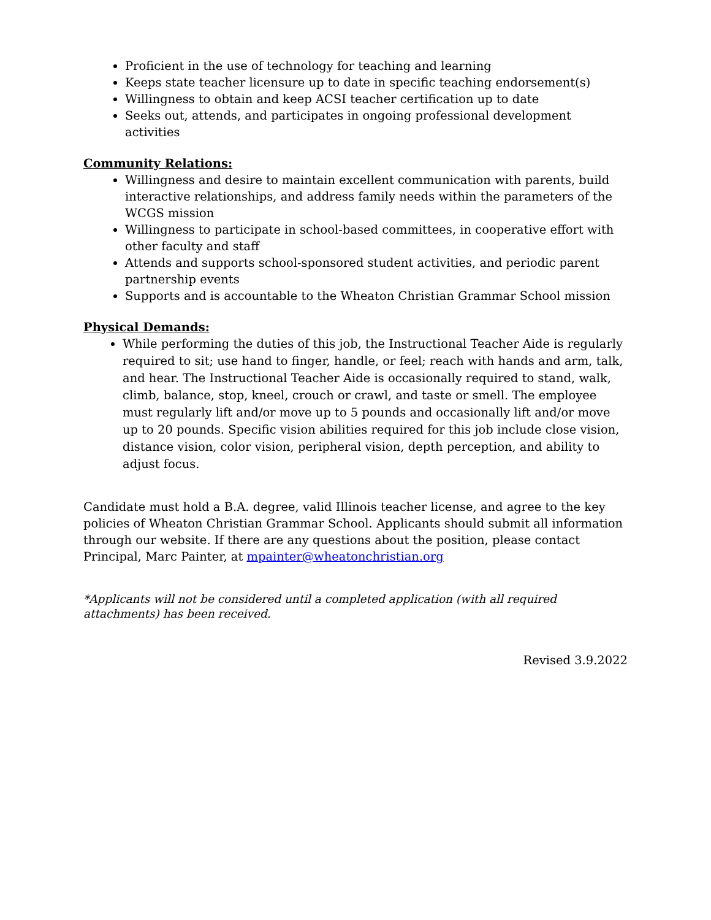Proficient in the use of technology for teaching and learning
Keeps state teacher licensure up to date in specific teaching endorsement(s)
Willingness to obtain and keep ACSI teacher certification up to date
Seeks out, attends, and participates in ongoing professional development activities
Community Relations:
Willingness and desire to maintain excellent communication with parents, build interactive relationships, and address family needs within the parameters of the WCGS mission
Willingness to participate in school-based committees, in cooperative effort with other faculty and staff
Attends and supports school-sponsored student activities, and periodic parent partnership events
Supports and is accountable to the Wheaton Christian Grammar School mission
Physical Demands:
While performing the duties of this job, the Instructional Teacher Aide is regularly required to sit; use hand to finger, handle, or feel; reach with hands and arm, talk, and hear. The Instructional Teacher Aide is occasionally required to stand, walk, climb, balance, stop, kneel, crouch or crawl, and taste or smell. The employee must regularly lift and/or move up to 5 pounds and occasionally lift and/or move up to 20 pounds. Specific vision abilities required for this job include close vision, distance vision, color vision, peripheral vision, depth perception, and ability to adjust focus.
Candidate must hold a B.A. degree, valid Illinois teacher license, and agree to the key policies of Wheaton Christian Grammar School. Applicants should submit all information through our website. If there are any questions about the position, please contact Principal, Marc Painter, at mpainter@wheatonchristian.org
*Applicants will not be considered until a completed application (with all required attachments) has been received.
Revised 3.9.2022